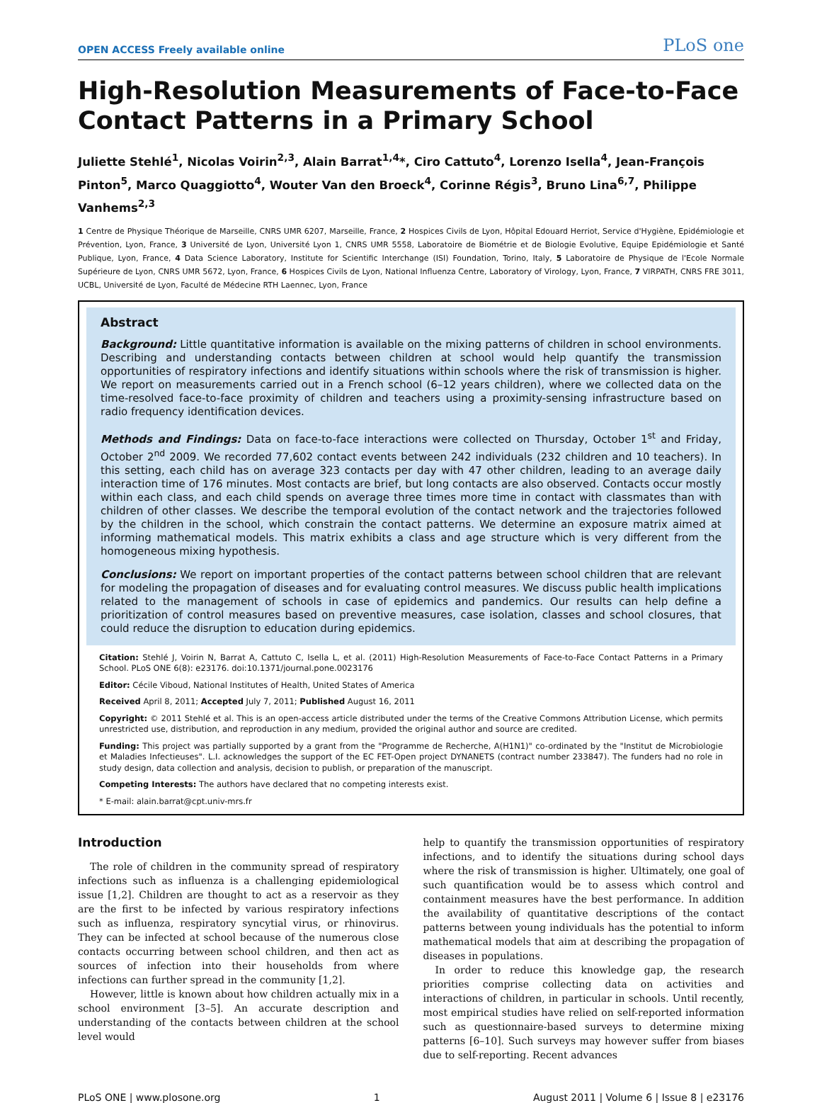OPEN ACCESS Freely available online PLoS one
High-Resolution Measurements of Face-to-Face Contact Patterns in a Primary School
Juliette Stehlé<sup>1</sup>, Nicolas Voirin<sup>2,3</sup>, Alain Barrat<sup>1,4</sup>*, Ciro Cattuto<sup>4</sup>, Lorenzo Isella<sup>4</sup>, Jean-François Pinton<sup>5</sup>, Marco Quaggiotto<sup>4</sup>, Wouter Van den Broeck<sup>4</sup>, Corinne Régis<sup>3</sup>, Bruno Lina<sup>6,7</sup>, Philippe Vanhems<sup>2,3</sup>
1 Centre de Physique Théorique de Marseille, CNRS UMR 6207, Marseille, France, 2 Hospices Civils de Lyon, Hôpital Edouard Herriot, Service d'Hygiène, Epidémiologie et Prévention, Lyon, France, 3 Université de Lyon, Université Lyon 1, CNRS UMR 5558, Laboratoire de Biométrie et de Biologie Evolutive, Equipe Epidémiologie et Santé Publique, Lyon, France, 4 Data Science Laboratory, Institute for Scientific Interchange (ISI) Foundation, Torino, Italy, 5 Laboratoire de Physique de l'Ecole Normale Supérieure de Lyon, CNRS UMR 5672, Lyon, France, 6 Hospices Civils de Lyon, National Influenza Centre, Laboratory of Virology, Lyon, France, 7 VIRPATH, CNRS FRE 3011, UCBL, Université de Lyon, Faculté de Médecine RTH Laennec, Lyon, France
Abstract
Background: Little quantitative information is available on the mixing patterns of children in school environments. Describing and understanding contacts between children at school would help quantify the transmission opportunities of respiratory infections and identify situations within schools where the risk of transmission is higher. We report on measurements carried out in a French school (6–12 years children), where we collected data on the time-resolved face-to-face proximity of children and teachers using a proximity-sensing infrastructure based on radio frequency identification devices.
Methods and Findings: Data on face-to-face interactions were collected on Thursday, October 1<sup>st</sup> and Friday, October 2<sup>nd</sup> 2009. We recorded 77,602 contact events between 242 individuals (232 children and 10 teachers). In this setting, each child has on average 323 contacts per day with 47 other children, leading to an average daily interaction time of 176 minutes. Most contacts are brief, but long contacts are also observed. Contacts occur mostly within each class, and each child spends on average three times more time in contact with classmates than with children of other classes. We describe the temporal evolution of the contact network and the trajectories followed by the children in the school, which constrain the contact patterns. We determine an exposure matrix aimed at informing mathematical models. This matrix exhibits a class and age structure which is very different from the homogeneous mixing hypothesis.
Conclusions: We report on important properties of the contact patterns between school children that are relevant for modeling the propagation of diseases and for evaluating control measures. We discuss public health implications related to the management of schools in case of epidemics and pandemics. Our results can help define a prioritization of control measures based on preventive measures, case isolation, classes and school closures, that could reduce the disruption to education during epidemics.
Citation: Stehlé J, Voirin N, Barrat A, Cattuto C, Isella L, et al. (2011) High-Resolution Measurements of Face-to-Face Contact Patterns in a Primary School. PLoS ONE 6(8): e23176. doi:10.1371/journal.pone.0023176
Editor: Cécile Viboud, National Institutes of Health, United States of America
Received April 8, 2011; Accepted July 7, 2011; Published August 16, 2011
Copyright: © 2011 Stehlé et al. This is an open-access article distributed under the terms of the Creative Commons Attribution License, which permits unrestricted use, distribution, and reproduction in any medium, provided the original author and source are credited.
Funding: This project was partially supported by a grant from the "Programme de Recherche, A(H1N1)" co-ordinated by the "Institut de Microbiologie et Maladies Infectieuses". L.I. acknowledges the support of the EC FET-Open project DYNANETS (contract number 233847). The funders had no role in study design, data collection and analysis, decision to publish, or preparation of the manuscript.
Competing Interests: The authors have declared that no competing interests exist.
* E-mail: alain.barrat@cpt.univ-mrs.fr
Introduction
The role of children in the community spread of respiratory infections such as influenza is a challenging epidemiological issue [1,2]. Children are thought to act as a reservoir as they are the first to be infected by various respiratory infections such as influenza, respiratory syncytial virus, or rhinovirus. They can be infected at school because of the numerous close contacts occurring between school children, and then act as sources of infection into their households from where infections can further spread in the community [1,2].
However, little is known about how children actually mix in a school environment [3–5]. An accurate description and understanding of the contacts between children at the school level would
help to quantify the transmission opportunities of respiratory infections, and to identify the situations during school days where the risk of transmission is higher. Ultimately, one goal of such quantification would be to assess which control and containment measures have the best performance. In addition the availability of quantitative descriptions of the contact patterns between young individuals has the potential to inform mathematical models that aim at describing the propagation of diseases in populations.
In order to reduce this knowledge gap, the research priorities comprise collecting data on activities and interactions of children, in particular in schools. Until recently, most empirical studies have relied on self-reported information such as questionnaire-based surveys to determine mixing patterns [6–10]. Such surveys may however suffer from biases due to self-reporting. Recent advances
PLoS ONE | www.plosone.org 1 August 2011 | Volume 6 | Issue 8 | e23176